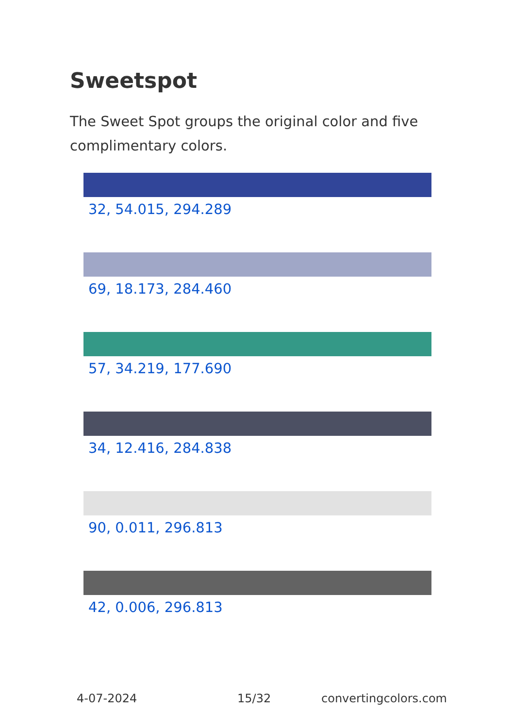Sweetspot
The Sweet Spot groups the original color and five complimentary colors.
32, 54.015, 294.289
69, 18.173, 284.460
57, 34.219, 177.690
34, 12.416, 284.838
90, 0.011, 296.813
42, 0.006, 296.813
4-07-2024 15/32 convertingcolors.com